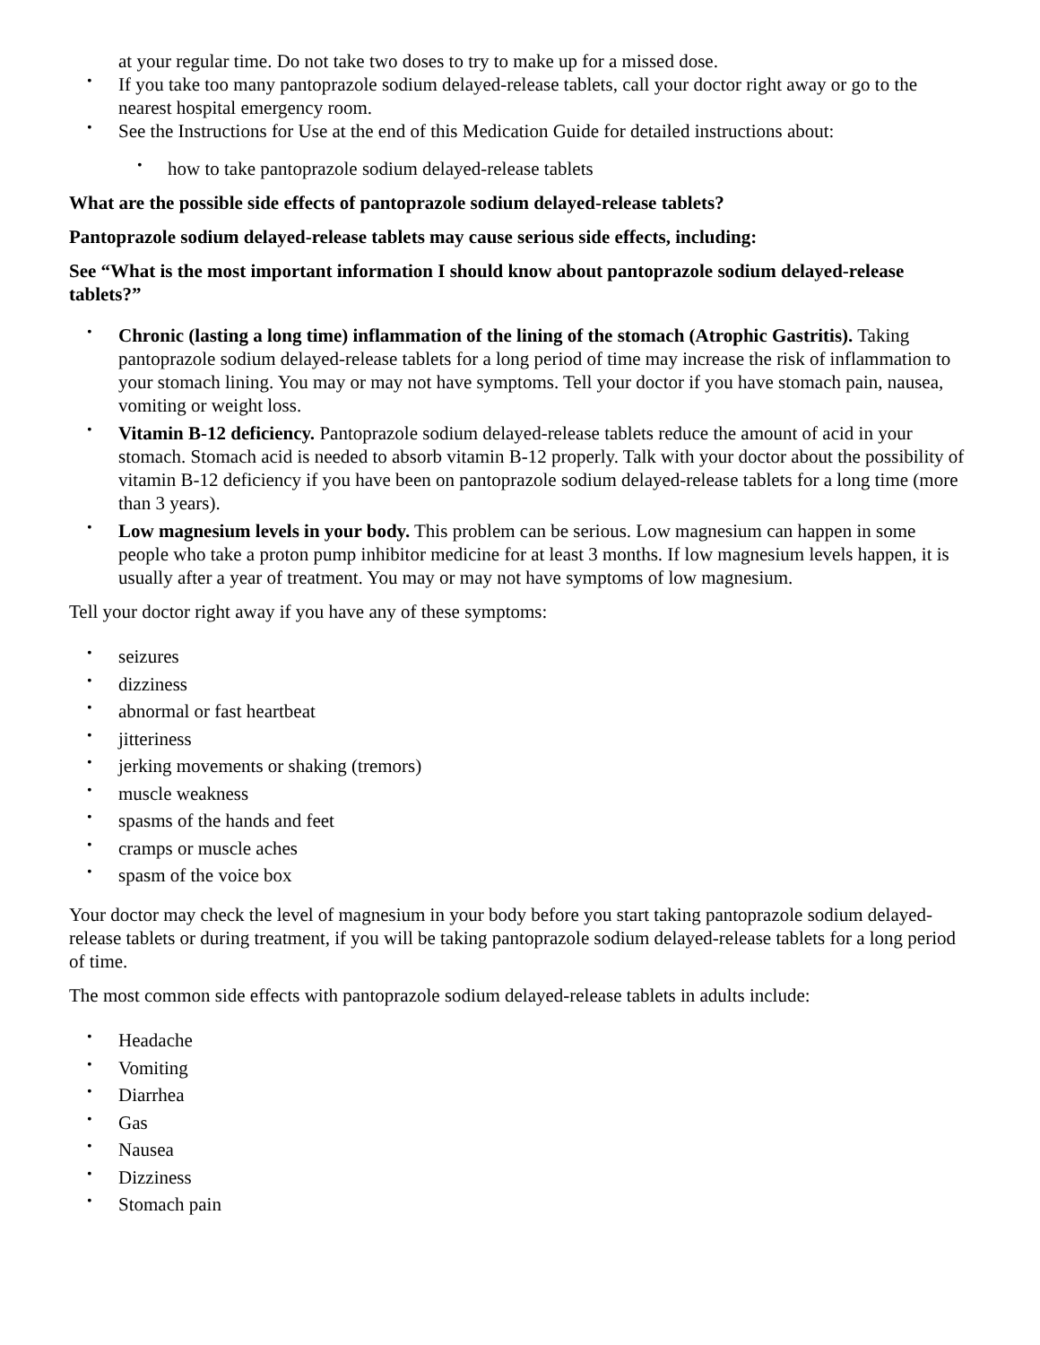at your regular time. Do not take two doses to try to make up for a missed dose.
• If you take too many pantoprazole sodium delayed-release tablets, call your doctor right away or go to the nearest hospital emergency room.
• See the Instructions for Use at the end of this Medication Guide for detailed instructions about:
• how to take pantoprazole sodium delayed-release tablets
What are the possible side effects of pantoprazole sodium delayed-release tablets?
Pantoprazole sodium delayed-release tablets may cause serious side effects, including:
See “What is the most important information I should know about pantoprazole sodium delayed-release tablets?”
• Chronic (lasting a long time) inflammation of the lining of the stomach (Atrophic Gastritis). Taking pantoprazole sodium delayed-release tablets for a long period of time may increase the risk of inflammation to your stomach lining. You may or may not have symptoms. Tell your doctor if you have stomach pain, nausea, vomiting or weight loss.
• Vitamin B-12 deficiency. Pantoprazole sodium delayed-release tablets reduce the amount of acid in your stomach. Stomach acid is needed to absorb vitamin B-12 properly. Talk with your doctor about the possibility of vitamin B-12 deficiency if you have been on pantoprazole sodium delayed-release tablets for a long time (more than 3 years).
• Low magnesium levels in your body. This problem can be serious. Low magnesium can happen in some people who take a proton pump inhibitor medicine for at least 3 months. If low magnesium levels happen, it is usually after a year of treatment. You may or may not have symptoms of low magnesium.
Tell your doctor right away if you have any of these symptoms:
• seizures
• dizziness
• abnormal or fast heartbeat
• jitteriness
• jerking movements or shaking (tremors)
• muscle weakness
• spasms of the hands and feet
• cramps or muscle aches
• spasm of the voice box
Your doctor may check the level of magnesium in your body before you start taking pantoprazole sodium delayed-release tablets or during treatment, if you will be taking pantoprazole sodium delayed-release tablets for a long period of time.
The most common side effects with pantoprazole sodium delayed-release tablets in adults include:
• Headache
• Vomiting
• Diarrhea
• Gas
• Nausea
• Dizziness
• Stomach pain